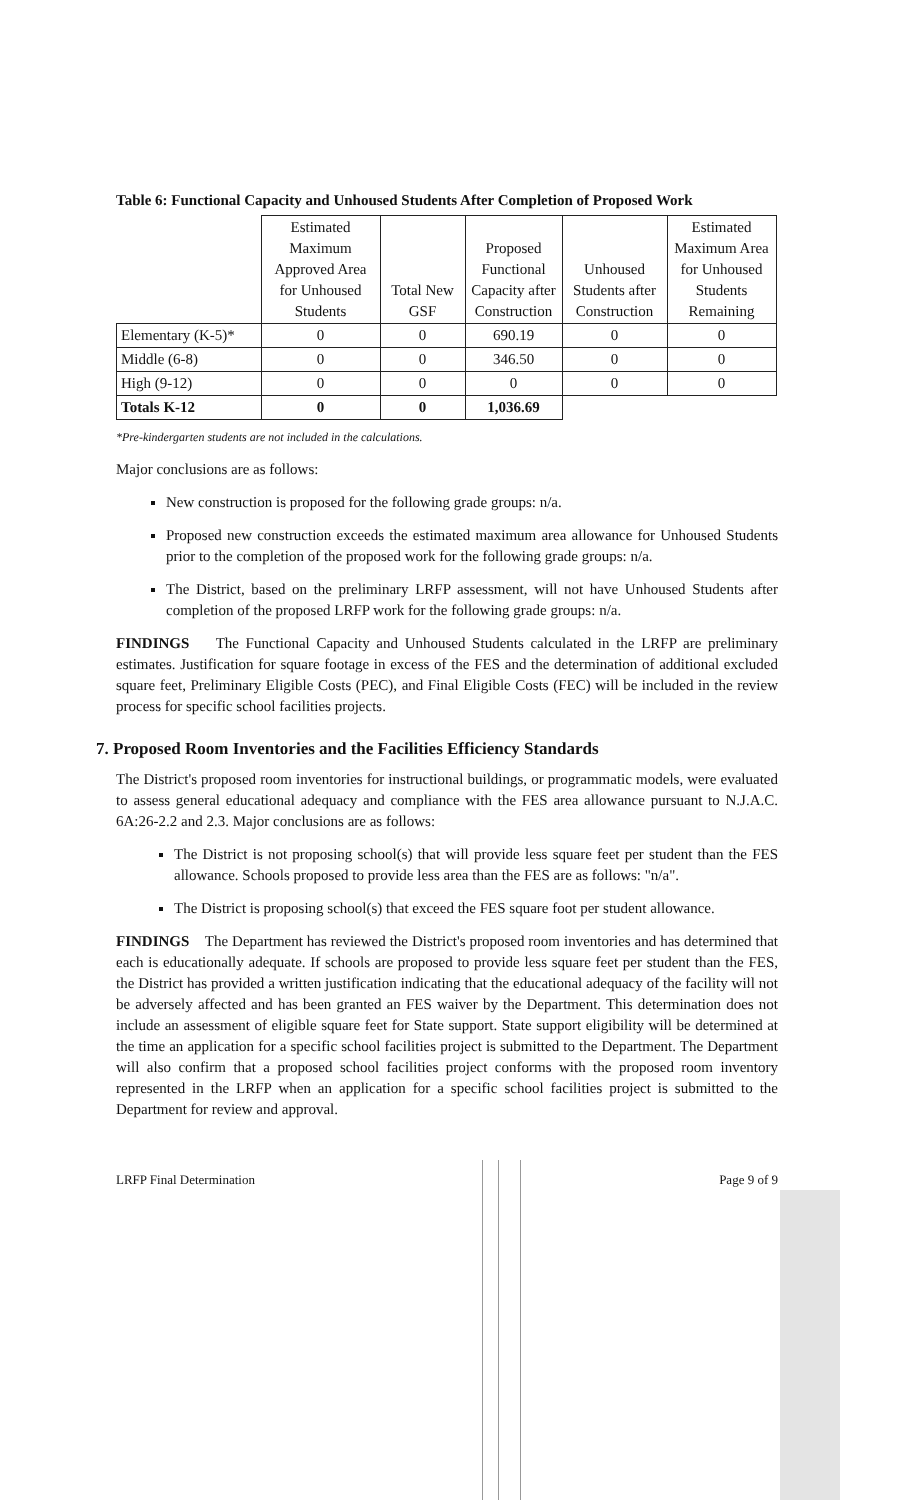Table 6: Functional Capacity and Unhoused Students After Completion of Proposed Work
| | Estimated Maximum Approved Area for Unhoused Students | Total New GSF | Proposed Functional Capacity after Construction | Unhoused Students after Construction | Estimated Maximum Area for Unhoused Students Remaining |
| --- | --- | --- | --- | --- | --- |
| Elementary (K-5)* | 0 | 0 | 690.19 | 0 | 0 |
| Middle (6-8) | 0 | 0 | 346.50 | 0 | 0 |
| High (9-12) | 0 | 0 | 0 | 0 | 0 |
| Totals K-12 | 0 | 0 | 1,036.69 | | |
*Pre-kindergarten students are not included in the calculations.
Major conclusions are as follows:
New construction is proposed for the following grade groups: n/a.
Proposed new construction exceeds the estimated maximum area allowance for Unhoused Students prior to the completion of the proposed work for the following grade groups: n/a.
The District, based on the preliminary LRFP assessment, will not have Unhoused Students after completion of the proposed LRFP work for the following grade groups: n/a.
FINDINGS The Functional Capacity and Unhoused Students calculated in the LRFP are preliminary estimates. Justification for square footage in excess of the FES and the determination of additional excluded square feet, Preliminary Eligible Costs (PEC), and Final Eligible Costs (FEC) will be included in the review process for specific school facilities projects.
7. Proposed Room Inventories and the Facilities Efficiency Standards
The District's proposed room inventories for instructional buildings, or programmatic models, were evaluated to assess general educational adequacy and compliance with the FES area allowance pursuant to N.J.A.C. 6A:26-2.2 and 2.3. Major conclusions are as follows:
The District is not proposing school(s) that will provide less square feet per student than the FES allowance. Schools proposed to provide less area than the FES are as follows: "n/a".
The District is proposing school(s) that exceed the FES square foot per student allowance.
FINDINGS The Department has reviewed the District's proposed room inventories and has determined that each is educationally adequate. If schools are proposed to provide less square feet per student than the FES, the District has provided a written justification indicating that the educational adequacy of the facility will not be adversely affected and has been granted an FES waiver by the Department. This determination does not include an assessment of eligible square feet for State support. State support eligibility will be determined at the time an application for a specific school facilities project is submitted to the Department. The Department will also confirm that a proposed school facilities project conforms with the proposed room inventory represented in the LRFP when an application for a specific school facilities project is submitted to the Department for review and approval.
LRFP Final Determination Page 9 of 9